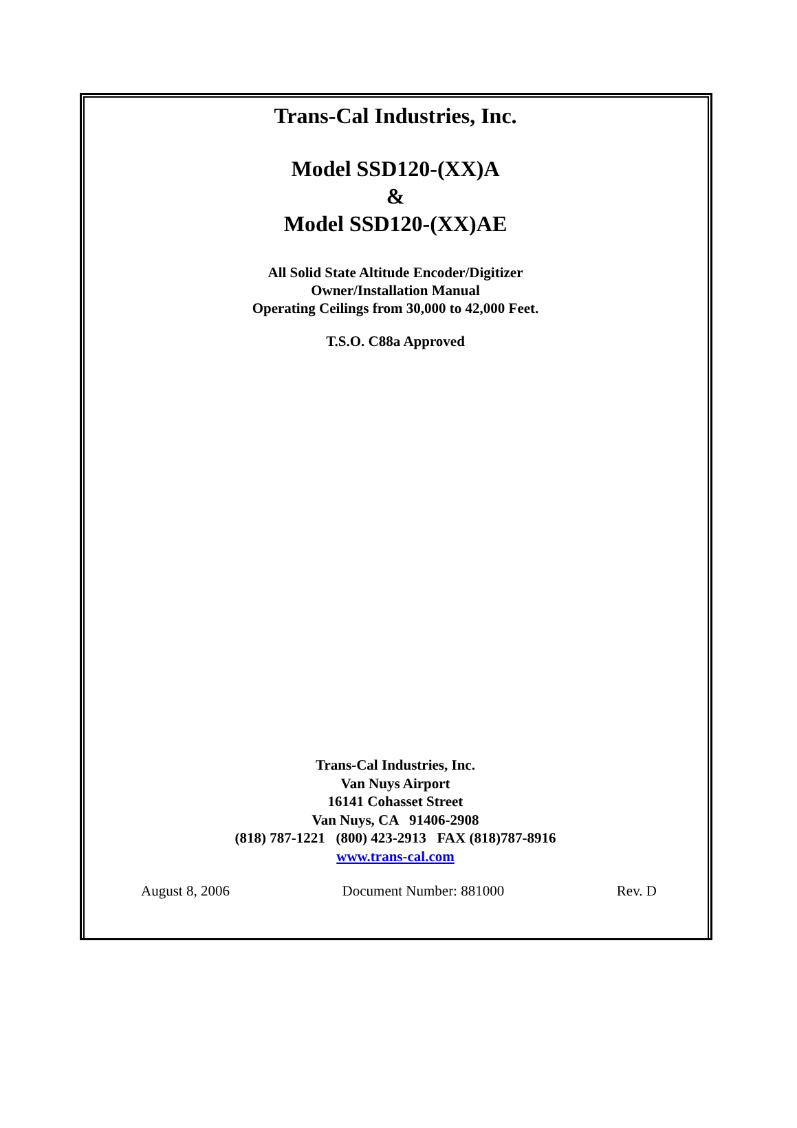Trans-Cal Industries, Inc.
Model SSD120-(XX)A
&
Model SSD120-(XX)AE
All Solid State Altitude Encoder/Digitizer
Owner/Installation Manual
Operating Ceilings from 30,000 to 42,000 Feet.
T.S.O. C88a Approved
Trans-Cal Industries, Inc.
Van Nuys Airport
16141 Cohasset Street
Van Nuys, CA 91406-2908
(818) 787-1221 (800) 423-2913 FAX (818)787-8916
www.trans-cal.com
August 8, 2006 Document Number: 881000 Rev. D